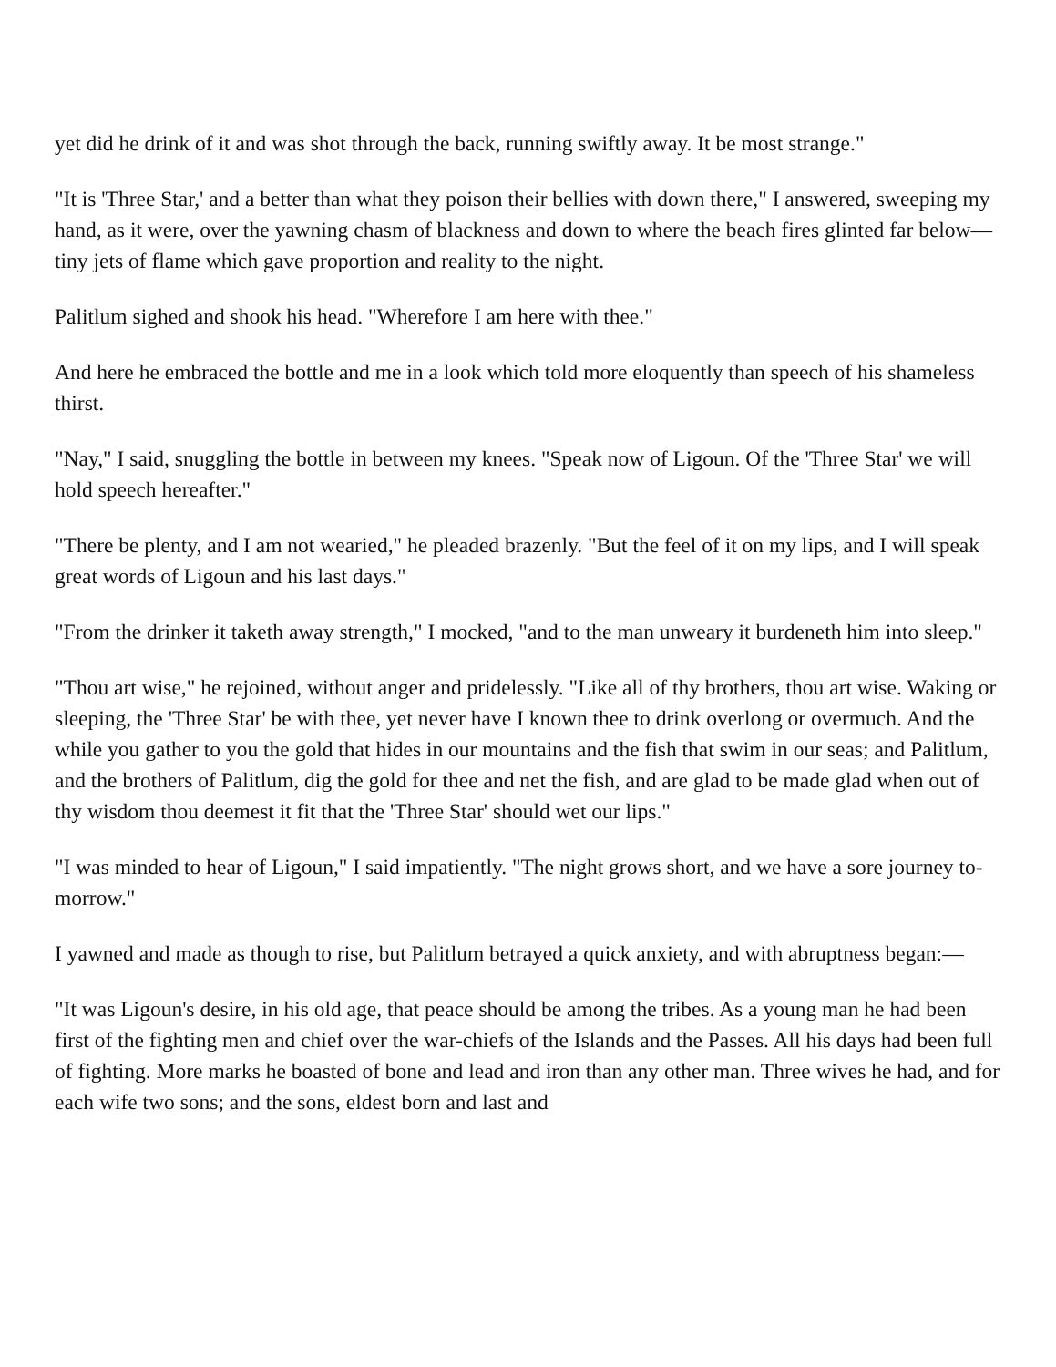yet did he drink of it and was shot through the back, running swiftly away. It be most strange."
"It is 'Three Star,' and a better than what they poison their bellies with down there," I answered, sweeping my hand, as it were, over the yawning chasm of blackness and down to where the beach fires glinted far below—tiny jets of flame which gave proportion and reality to the night.
Palitlum sighed and shook his head. "Wherefore I am here with thee."
And here he embraced the bottle and me in a look which told more eloquently than speech of his shameless thirst.
"Nay," I said, snuggling the bottle in between my knees. "Speak now of Ligoun. Of the 'Three Star' we will hold speech hereafter."
"There be plenty, and I am not wearied," he pleaded brazenly. "But the feel of it on my lips, and I will speak great words of Ligoun and his last days."
"From the drinker it taketh away strength," I mocked, "and to the man unweary it burdeneth him into sleep."
"Thou art wise," he rejoined, without anger and pridelessly. "Like all of thy brothers, thou art wise. Waking or sleeping, the 'Three Star' be with thee, yet never have I known thee to drink overlong or overmuch. And the while you gather to you the gold that hides in our mountains and the fish that swim in our seas; and Palitlum, and the brothers of Palitlum, dig the gold for thee and net the fish, and are glad to be made glad when out of thy wisdom thou deemest it fit that the 'Three Star' should wet our lips."
"I was minded to hear of Ligoun," I said impatiently. "The night grows short, and we have a sore journey to-morrow."
I yawned and made as though to rise, but Palitlum betrayed a quick anxiety, and with abruptness began:—
"It was Ligoun's desire, in his old age, that peace should be among the tribes. As a young man he had been first of the fighting men and chief over the war-chiefs of the Islands and the Passes. All his days had been full of fighting. More marks he boasted of bone and lead and iron than any other man. Three wives he had, and for each wife two sons; and the sons, eldest born and last and